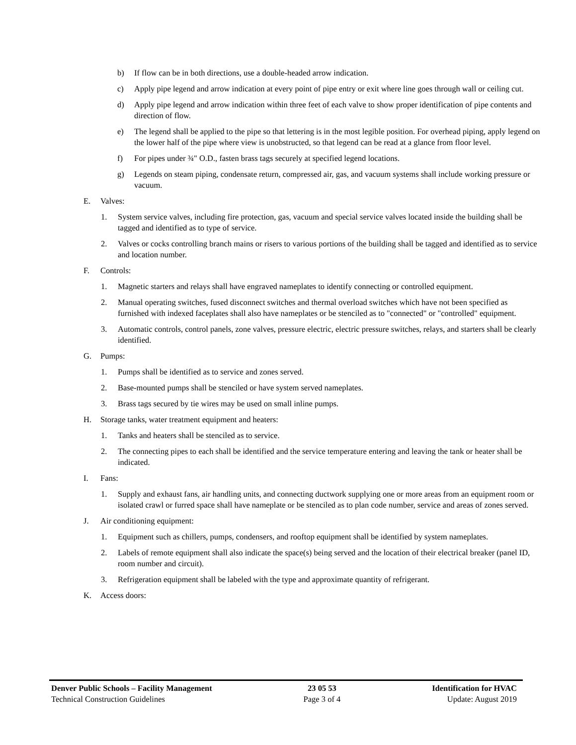b) If flow can be in both directions, use a double-headed arrow indication.
c) Apply pipe legend and arrow indication at every point of pipe entry or exit where line goes through wall or ceiling cut.
d) Apply pipe legend and arrow indication within three feet of each valve to show proper identification of pipe contents and direction of flow.
e) The legend shall be applied to the pipe so that lettering is in the most legible position. For overhead piping, apply legend on the lower half of the pipe where view is unobstructed, so that legend can be read at a glance from floor level.
f) For pipes under ¾" O.D., fasten brass tags securely at specified legend locations.
g) Legends on steam piping, condensate return, compressed air, gas, and vacuum systems shall include working pressure or vacuum.
E. Valves:
1. System service valves, including fire protection, gas, vacuum and special service valves located inside the building shall be tagged and identified as to type of service.
2. Valves or cocks controlling branch mains or risers to various portions of the building shall be tagged and identified as to service and location number.
F. Controls:
1. Magnetic starters and relays shall have engraved nameplates to identify connecting or controlled equipment.
2. Manual operating switches, fused disconnect switches and thermal overload switches which have not been specified as furnished with indexed faceplates shall also have nameplates or be stenciled as to "connected" or "controlled" equipment.
3. Automatic controls, control panels, zone valves, pressure electric, electric pressure switches, relays, and starters shall be clearly identified.
G. Pumps:
1. Pumps shall be identified as to service and zones served.
2. Base-mounted pumps shall be stenciled or have system served nameplates.
3. Brass tags secured by tie wires may be used on small inline pumps.
H. Storage tanks, water treatment equipment and heaters:
1. Tanks and heaters shall be stenciled as to service.
2. The connecting pipes to each shall be identified and the service temperature entering and leaving the tank or heater shall be indicated.
I. Fans:
1. Supply and exhaust fans, air handling units, and connecting ductwork supplying one or more areas from an equipment room or isolated crawl or furred space shall have nameplate or be stenciled as to plan code number, service and areas of zones served.
J. Air conditioning equipment:
1. Equipment such as chillers, pumps, condensers, and rooftop equipment shall be identified by system nameplates.
2. Labels of remote equipment shall also indicate the space(s) being served and the location of their electrical breaker (panel ID, room number and circuit).
3. Refrigeration equipment shall be labeled with the type and approximate quantity of refrigerant.
K. Access doors:
Denver Public Schools – Facility Management
Technical Construction Guidelines
23 05 53
Page 3 of 4
Identification for HVAC
Update: August 2019